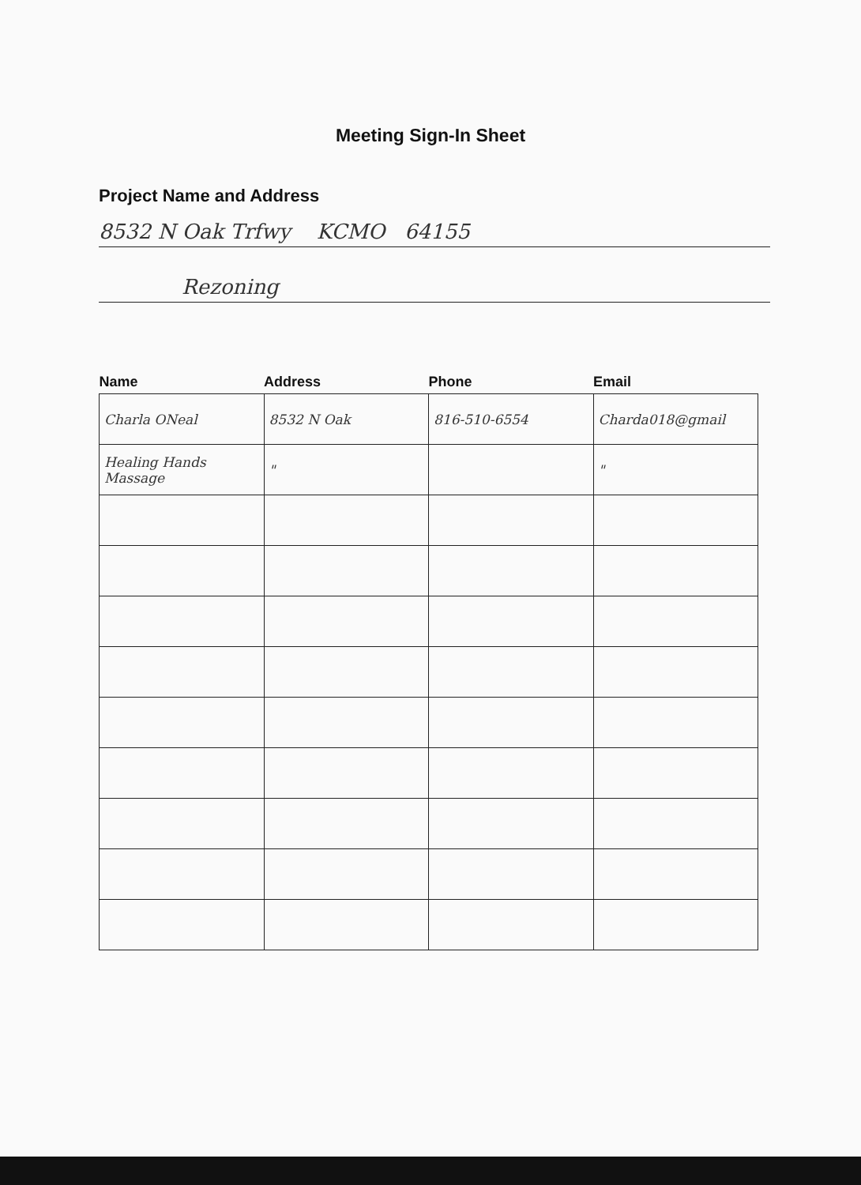Meeting Sign-In Sheet
Project Name and Address
8532 N Oak Trfwy KCMO 64155
Rezoning
| Name | Address | Phone | Email |
| --- | --- | --- | --- |
| Charla ONeal | 8532 N Oak | 816-510-6554 | Charda018@gmail |
| Healing Hands Massage | " | | " |